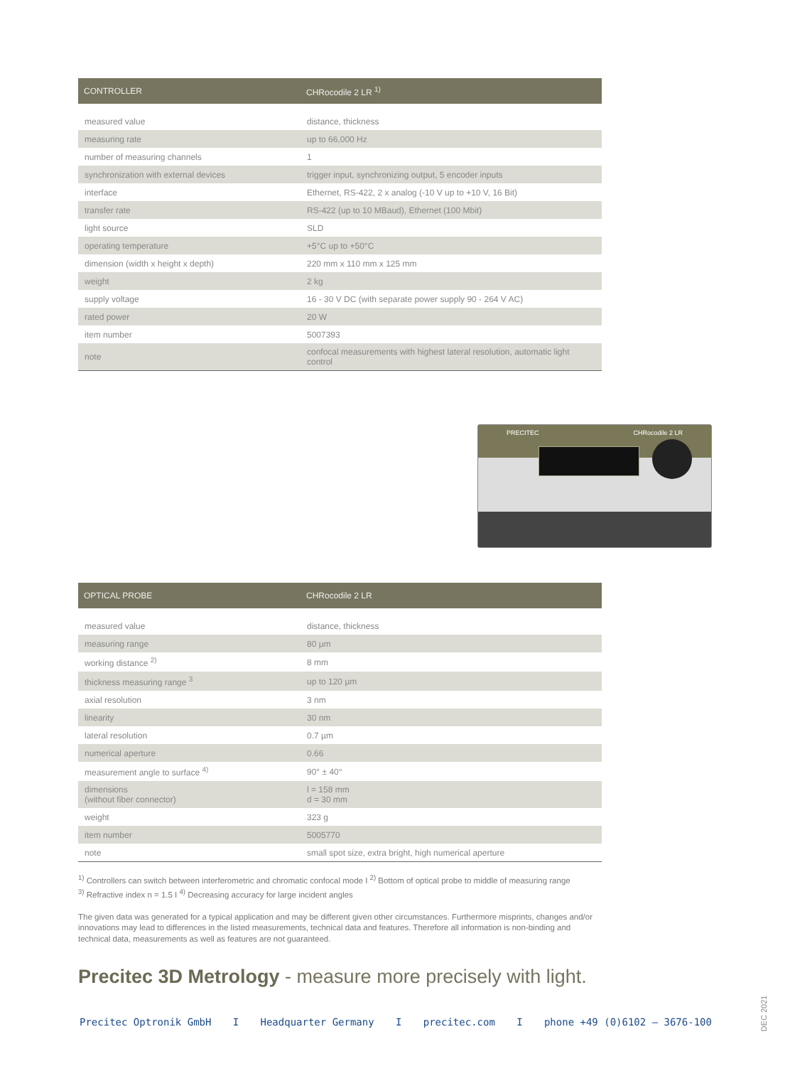| CONTROLLER | CHRocodile 2 LR <sup>1)</sup> |
| --- | --- |
| measured value | distance, thickness |
| measuring rate | up to 66,000 Hz |
| number of measuring channels | 1 |
| synchronization with external devices | trigger input, synchronizing output, 5 encoder inputs |
| interface | Ethernet, RS-422, 2 x analog (-10 V up to +10 V, 16 Bit) |
| transfer rate | RS-422 (up to 10 MBaud), Ethernet (100 Mbit) |
| light source | SLD |
| operating temperature | +5°C up to +50°C |
| dimension (width x height x depth) | 220 mm x 110 mm x 125 mm |
| weight | 2 kg |
| supply voltage | 16 - 30 V DC (with separate power supply 90 - 264 V AC) |
| rated power | 20 W |
| item number | 5007393 |
| note | confocal measurements with highest lateral resolution, automatic light control |
PRECITEC CHRocodile 2 LR
| OPTICAL PROBE | CHRocodile 2 LR |
| --- | --- |
| measured value | distance, thickness |
| measuring range | 80 µm |
| working distance <sup>2)</sup> | 8 mm |
| thickness measuring range <sup>3</sup> | up to 120 µm |
| axial resolution | 3 nm |
| linearity | 30 nm |
| lateral resolution | 0.7 µm |
| numerical aperture | 0.66 |
| measurement angle to surface <sup>4)</sup> | 90° ± 40° |
| dimensions (without fiber connector) | l = 158 mm d = 30 mm |
| weight | 323 g |
| item number | 5005770 |
| note | small spot size, extra bright, high numerical aperture |
<sup>1)</sup> Controllers can switch between interferometric and chromatic confocal mode I <sup>2)</sup> Bottom of optical probe to middle of measuring range
<sup>3)</sup> Refractive index n = 1.5 I <sup>4)</sup> Decreasing accuracy for large incident angles
The given data was generated for a typical application and may be different given other circumstances. Furthermore misprints, changes and/or innovations may lead to differences in the listed measurements, technical data and features. Therefore all information is non-binding and technical data, measurements as well as features are not guaranteed.
Precitec 3D Metrology - measure more precisely with light.
Precitec Optronik GmbH I Headquarter Germany I precitec.com I phone +49 (0)6102 – 3676-100
DEC 2021